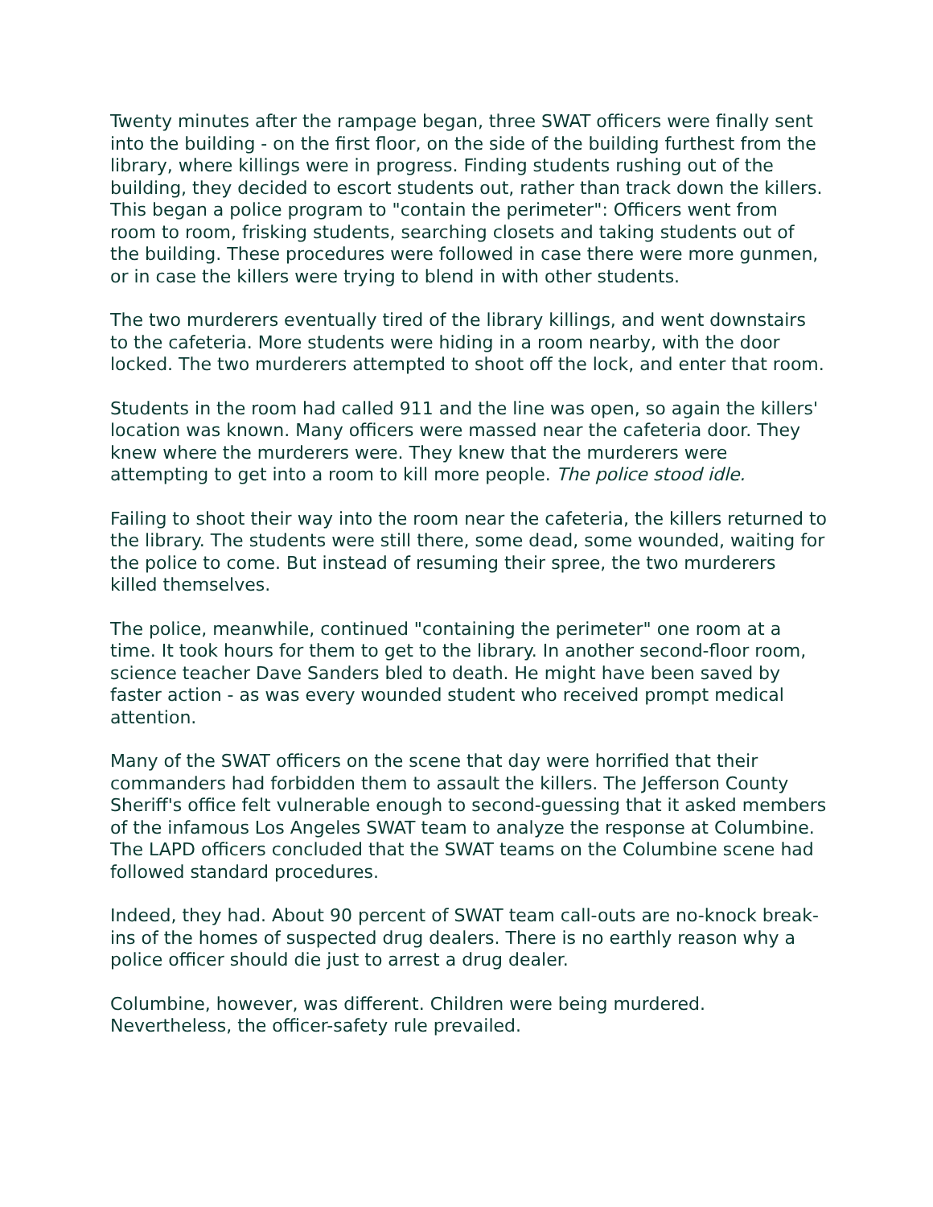Twenty minutes after the rampage began, three SWAT officers were finally sent into the building - on the first floor, on the side of the building furthest from the library, where killings were in progress. Finding students rushing out of the building, they decided to escort students out, rather than track down the killers. This began a police program to "contain the perimeter": Officers went from room to room, frisking students, searching closets and taking students out of the building. These procedures were followed in case there were more gunmen, or in case the killers were trying to blend in with other students.
The two murderers eventually tired of the library killings, and went downstairs to the cafeteria. More students were hiding in a room nearby, with the door locked. The two murderers attempted to shoot off the lock, and enter that room.
Students in the room had called 911 and the line was open, so again the killers' location was known. Many officers were massed near the cafeteria door. They knew where the murderers were. They knew that the murderers were attempting to get into a room to kill more people. The police stood idle.
Failing to shoot their way into the room near the cafeteria, the killers returned to the library. The students were still there, some dead, some wounded, waiting for the police to come. But instead of resuming their spree, the two murderers killed themselves.
The police, meanwhile, continued "containing the perimeter" one room at a time. It took hours for them to get to the library. In another second-floor room, science teacher Dave Sanders bled to death. He might have been saved by faster action - as was every wounded student who received prompt medical attention.
Many of the SWAT officers on the scene that day were horrified that their commanders had forbidden them to assault the killers. The Jefferson County Sheriff's office felt vulnerable enough to second-guessing that it asked members of the infamous Los Angeles SWAT team to analyze the response at Columbine. The LAPD officers concluded that the SWAT teams on the Columbine scene had followed standard procedures.
Indeed, they had. About 90 percent of SWAT team call-outs are no-knock break-ins of the homes of suspected drug dealers. There is no earthly reason why a police officer should die just to arrest a drug dealer.
Columbine, however, was different. Children were being murdered. Nevertheless, the officer-safety rule prevailed.